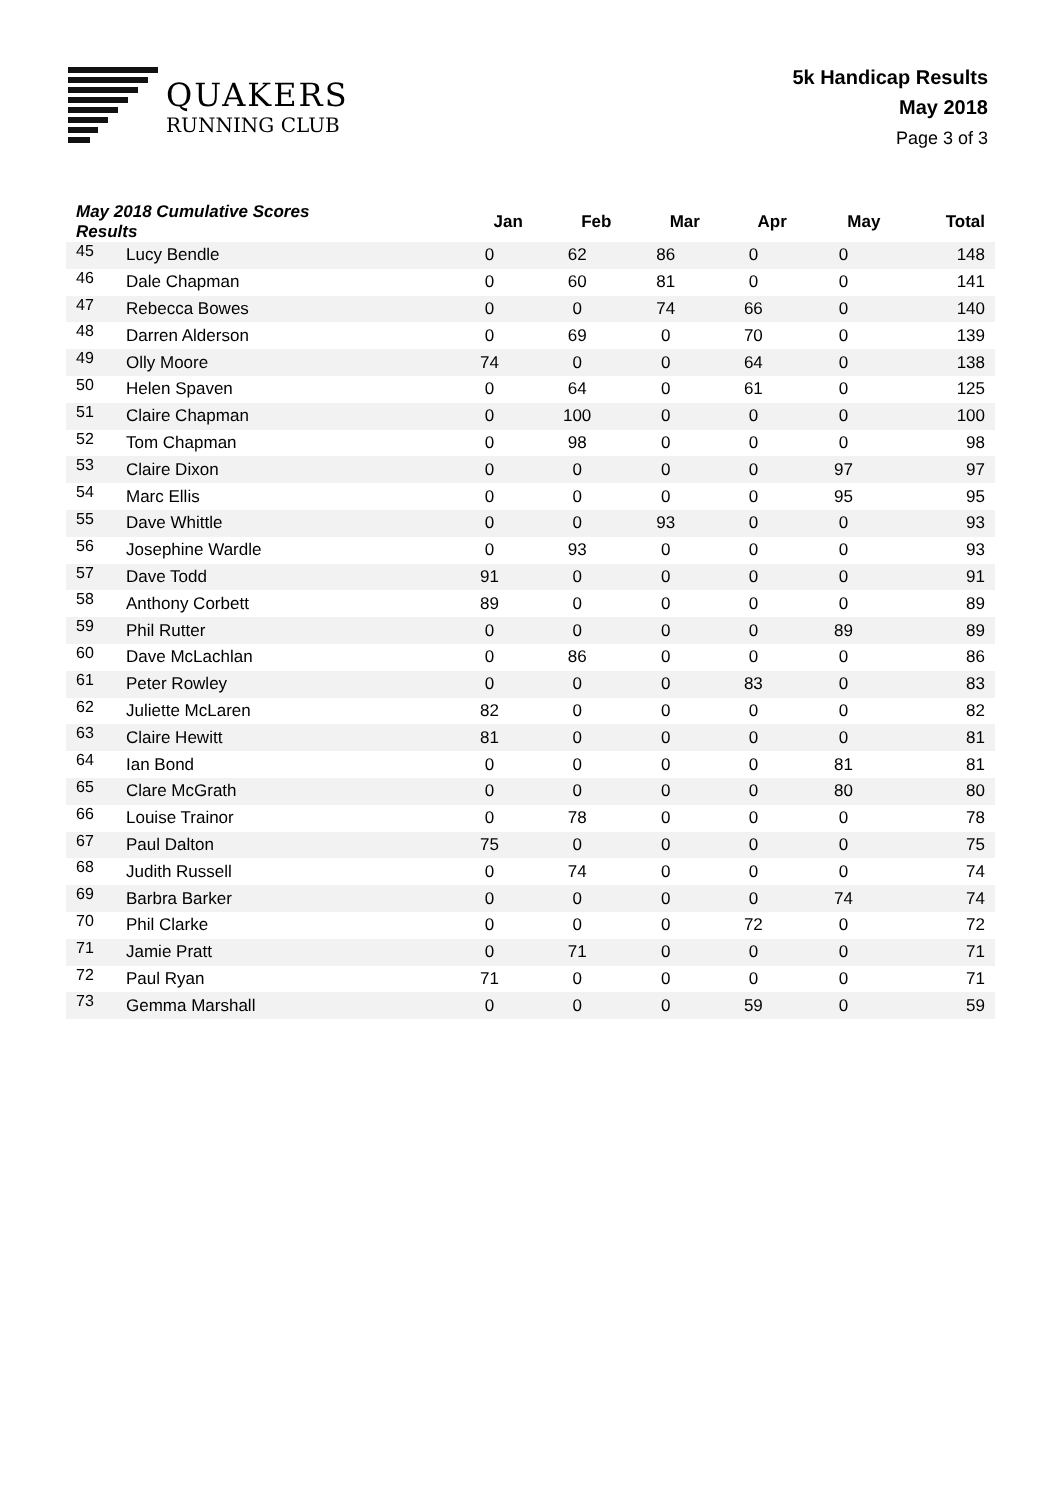QUAKERS
RUNNING CLUB
5k Handicap Results
May 2018
Page 3 of 3
| May 2018 Cumulative Scores Results | | Jan | Feb | Mar | Apr | May | Total |
| --- | --- | --- | --- | --- | --- | --- | --- |
| 45 | Lucy Bendle | 0 | 62 | 86 | 0 | 0 | 148 |
| 46 | Dale Chapman | 0 | 60 | 81 | 0 | 0 | 141 |
| 47 | Rebecca Bowes | 0 | 0 | 74 | 66 | 0 | 140 |
| 48 | Darren Alderson | 0 | 69 | 0 | 70 | 0 | 139 |
| 49 | Olly Moore | 74 | 0 | 0 | 64 | 0 | 138 |
| 50 | Helen Spaven | 0 | 64 | 0 | 61 | 0 | 125 |
| 51 | Claire Chapman | 0 | 100 | 0 | 0 | 0 | 100 |
| 52 | Tom Chapman | 0 | 98 | 0 | 0 | 0 | 98 |
| 53 | Claire Dixon | 0 | 0 | 0 | 0 | 97 | 97 |
| 54 | Marc Ellis | 0 | 0 | 0 | 0 | 95 | 95 |
| 55 | Dave Whittle | 0 | 0 | 93 | 0 | 0 | 93 |
| 56 | Josephine Wardle | 0 | 93 | 0 | 0 | 0 | 93 |
| 57 | Dave Todd | 91 | 0 | 0 | 0 | 0 | 91 |
| 58 | Anthony Corbett | 89 | 0 | 0 | 0 | 0 | 89 |
| 59 | Phil Rutter | 0 | 0 | 0 | 0 | 89 | 89 |
| 60 | Dave McLachlan | 0 | 86 | 0 | 0 | 0 | 86 |
| 61 | Peter Rowley | 0 | 0 | 0 | 83 | 0 | 83 |
| 62 | Juliette McLaren | 82 | 0 | 0 | 0 | 0 | 82 |
| 63 | Claire Hewitt | 81 | 0 | 0 | 0 | 0 | 81 |
| 64 | Ian Bond | 0 | 0 | 0 | 0 | 81 | 81 |
| 65 | Clare McGrath | 0 | 0 | 0 | 0 | 80 | 80 |
| 66 | Louise Trainor | 0 | 78 | 0 | 0 | 0 | 78 |
| 67 | Paul Dalton | 75 | 0 | 0 | 0 | 0 | 75 |
| 68 | Judith Russell | 0 | 74 | 0 | 0 | 0 | 74 |
| 69 | Barbra Barker | 0 | 0 | 0 | 0 | 74 | 74 |
| 70 | Phil Clarke | 0 | 0 | 0 | 72 | 0 | 72 |
| 71 | Jamie Pratt | 0 | 71 | 0 | 0 | 0 | 71 |
| 72 | Paul Ryan | 71 | 0 | 0 | 0 | 0 | 71 |
| 73 | Gemma Marshall | 0 | 0 | 0 | 59 | 0 | 59 |